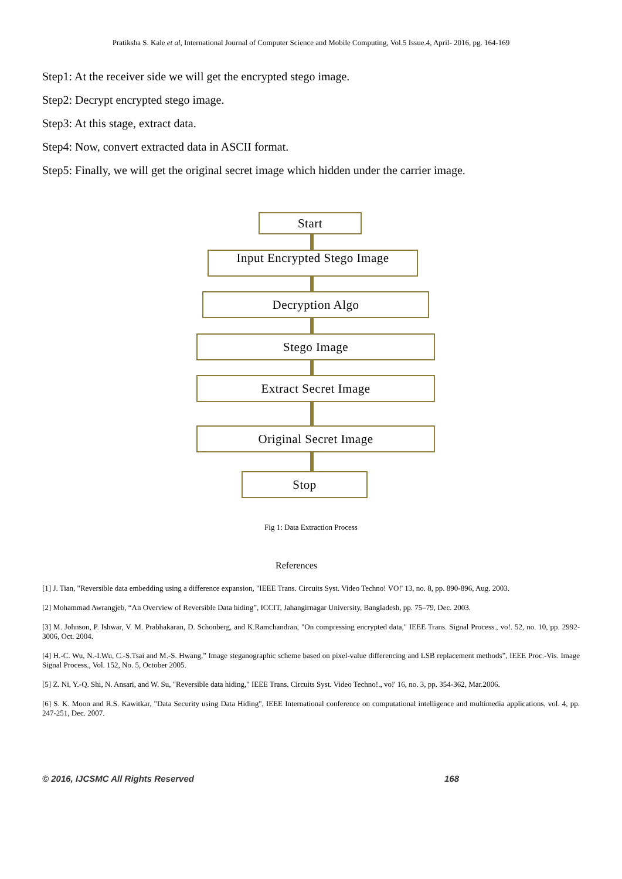Pratiksha S. Kale et al, International Journal of Computer Science and Mobile Computing, Vol.5 Issue.4, April- 2016, pg. 164-169
Step1: At the receiver side we will get the encrypted stego image.
Step2: Decrypt encrypted stego image.
Step3: At this stage, extract data.
Step4: Now, convert extracted data in ASCII format.
Step5: Finally, we will get the original secret image which hidden under the carrier image.
Start
Input Encrypted Stego Image
Decryption Algo
Stego Image
Extract Secret Image
Original Secret Image
Stop
Fig 1: Data Extraction Process
References
[1] J. Tian, "Reversible data embedding using a difference expansion, "IEEE Trans. Circuits Syst. Video Techno! VO!' 13, no. 8, pp. 890-896, Aug. 2003.
[2] Mohammad Awrangjeb, “An Overview of Reversible Data hiding”, ICCIT, Jahangirnagar University, Bangladesh, pp. 75–79, Dec. 2003.
[3] M. Johnson, P. Ishwar, V. M. Prabhakaran, D. Schonberg, and K.Ramchandran, "On compressing encrypted data," IEEE Trans. Signal Process., vo!. 52, no. 10, pp. 2992-3006, Oct. 2004.
[4] H.-C. Wu, N.-I.Wu, C.-S.Tsai and M.-S. Hwang,” Image steganographic scheme based on pixel-value differencing and LSB replacement methods”, IEEE Proc.-Vis. Image Signal Process., Vol. 152, No. 5, October 2005.
[5] Z. Ni, Y.-Q. Shi, N. Ansari, and W. Su, "Reversible data hiding," IEEE Trans. Circuits Syst. Video Techno!., vo!' 16, no. 3, pp. 354-362, Mar.2006.
[6] S. K. Moon and R.S. Kawitkar, "Data Security using Data Hiding", IEEE International conference on computational intelligence and multimedia applications, vol. 4, pp. 247-251, Dec. 2007.
© 2016, IJCSMC All Rights Reserved 168